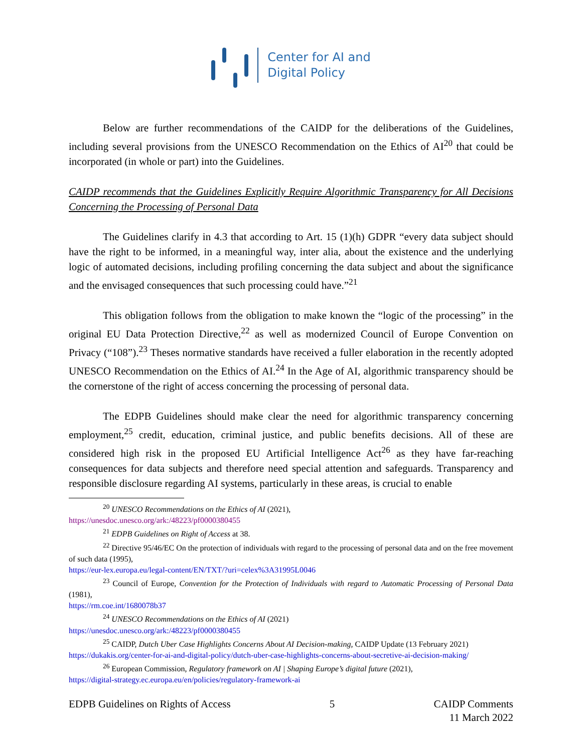Center for AI and
Digital Policy
Below are further recommendations of the CAIDP for the deliberations of the Guidelines, including several provisions from the UNESCO Recommendation on the Ethics of AI<sup>20</sup> that could be incorporated (in whole or part) into the Guidelines.
CAIDP recommends that the Guidelines Explicitly Require Algorithmic Transparency for All Decisions Concerning the Processing of Personal Data
The Guidelines clarify in 4.3 that according to Art. 15 (1)(h) GDPR “every data subject should have the right to be informed, in a meaningful way, inter alia, about the existence and the underlying logic of automated decisions, including profiling concerning the data subject and about the significance and the envisaged consequences that such processing could have.”<sup>21</sup>
This obligation follows from the obligation to make known the “logic of the processing” in the original EU Data Protection Directive,<sup>22</sup> as well as modernized Council of Europe Convention on Privacy (“108”).<sup>23</sup> Theses normative standards have received a fuller elaboration in the recently adopted UNESCO Recommendation on the Ethics of AI.<sup>24</sup> In the Age of AI, algorithmic transparency should be the cornerstone of the right of access concerning the processing of personal data.
The EDPB Guidelines should make clear the need for algorithmic transparency concerning employment,<sup>25</sup> credit, education, criminal justice, and public benefits decisions. All of these are considered high risk in the proposed EU Artificial Intelligence Act<sup>26</sup> as they have far-reaching consequences for data subjects and therefore need special attention and safeguards. Transparency and responsible disclosure regarding AI systems, particularly in these areas, is crucial to enable
<sup>20</sup> UNESCO Recommendations on the Ethics of AI (2021),
https://unesdoc.unesco.org/ark:/48223/pf0000380455
<sup>21</sup> EDPB Guidelines on Right of Access at 38.
<sup>22</sup> Directive 95/46/EC On the protection of individuals with regard to the processing of personal data and on the free movement of such data (1995),
https://eur-lex.europa.eu/legal-content/EN/TXT/?uri=celex%3A31995L0046
<sup>23</sup> Council of Europe, Convention for the Protection of Individuals with regard to Automatic Processing of Personal Data (1981),
https://rm.coe.int/1680078b37
<sup>24</sup> UNESCO Recommendations on the Ethics of AI (2021)
https://unesdoc.unesco.org/ark:/48223/pf0000380455
<sup>25</sup> CAIDP, Dutch Uber Case Highlights Concerns About AI Decision-making, CAIDP Update (13 February 2021)
https://dukakis.org/center-for-ai-and-digital-policy/dutch-uber-case-highlights-concerns-about-secretive-ai-decision-making/
<sup>26</sup> European Commission, Regulatory framework on AI | Shaping Europe’s digital future (2021),
https://digital-strategy.ec.europa.eu/en/policies/regulatory-framework-ai
EDPB Guidelines on Rights of Access
5 CAIDP Comments
11 March 2022